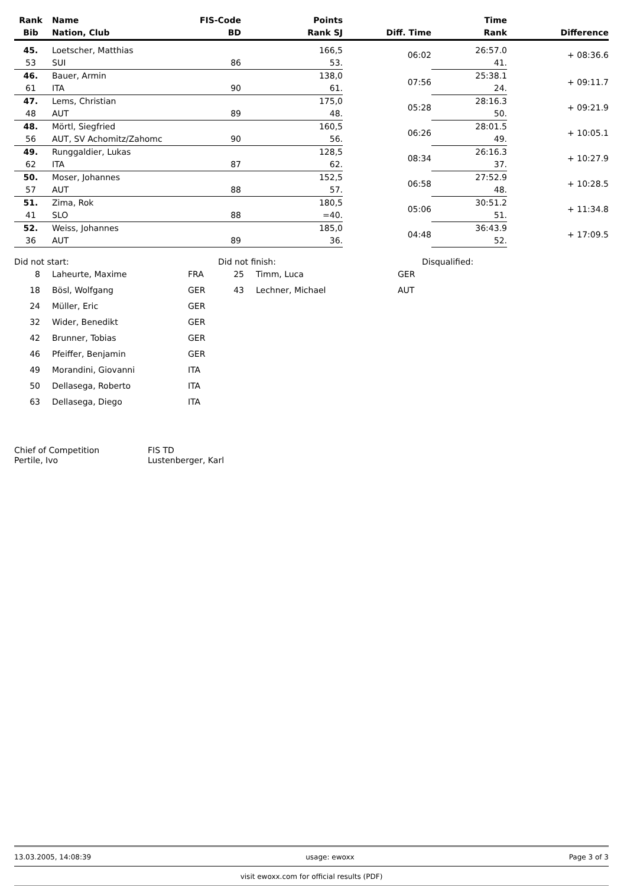| Rank | Name | FIS-Code | Points | | Time | |
| --- | --- | --- | --- | --- | --- | --- |
| Bib | Nation, Club | BD | Rank SJ | Diff. Time | Rank | Difference |
| 45. | Loetscher, Matthias | | 166,5 | 06:02 | 26:57.0 | + 08:36.6 |
| 53 | SUI | 86 | 53. | | 41. | |
| 46. | Bauer, Armin | | 138,0 | 07:56 | 25:38.1 | + 09:11.7 |
| 61 | ITA | 90 | 61. | | 24. | |
| 47. | Lems, Christian | | 175,0 | 05:28 | 28:16.3 | + 09:21.9 |
| 48 | AUT | 89 | 48. | | 50. | |
| 48. | Mörtl, Siegfried | | 160,5 | 06:26 | 28:01.5 | + 10:05.1 |
| 56 | AUT, SV Achomitz/Zahomc | 90 | 56. | | 49. | |
| 49. | Runggaldier, Lukas | | 128,5 | 08:34 | 26:16.3 | + 10:27.9 |
| 62 | ITA | 87 | 62. | | 37. | |
| 50. | Moser, Johannes | | 152,5 | 06:58 | 27:52.9 | + 10:28.5 |
| 57 | AUT | 88 | 57. | | 48. | |
| 51. | Zima, Rok | | 180,5 | 05:06 | 30:51.2 | + 11:34.8 |
| 41 | SLO | 88 | =40. | | 51. | |
| 52. | Weiss, Johannes | | 185,0 | 04:48 | 36:43.9 | + 17:09.5 |
| 36 | AUT | 89 | 36. | | 52. | |
Did not start:
| 8 | Laheurte, Maxime | FRA |
| 18 | Bösl, Wolfgang | GER |
| 24 | Müller, Eric | GER |
| 32 | Wider, Benedikt | GER |
| 42 | Brunner, Tobias | GER |
| 46 | Pfeiffer, Benjamin | GER |
| 49 | Morandini, Giovanni | ITA |
| 50 | Dellasega, Roberto | ITA |
| 63 | Dellasega, Diego | ITA |
Did not finish:
| 25 | Timm, Luca | GER |
| 43 | Lechner, Michael | AUT |
Disqualified:
Chief of Competition
Pertile, Ivo
FIS TD
Lustenberger, Karl
13.03.2005, 14:08:39 usage: ewoxx Page 3 of 3
visit ewoxx.com for official results (PDF)